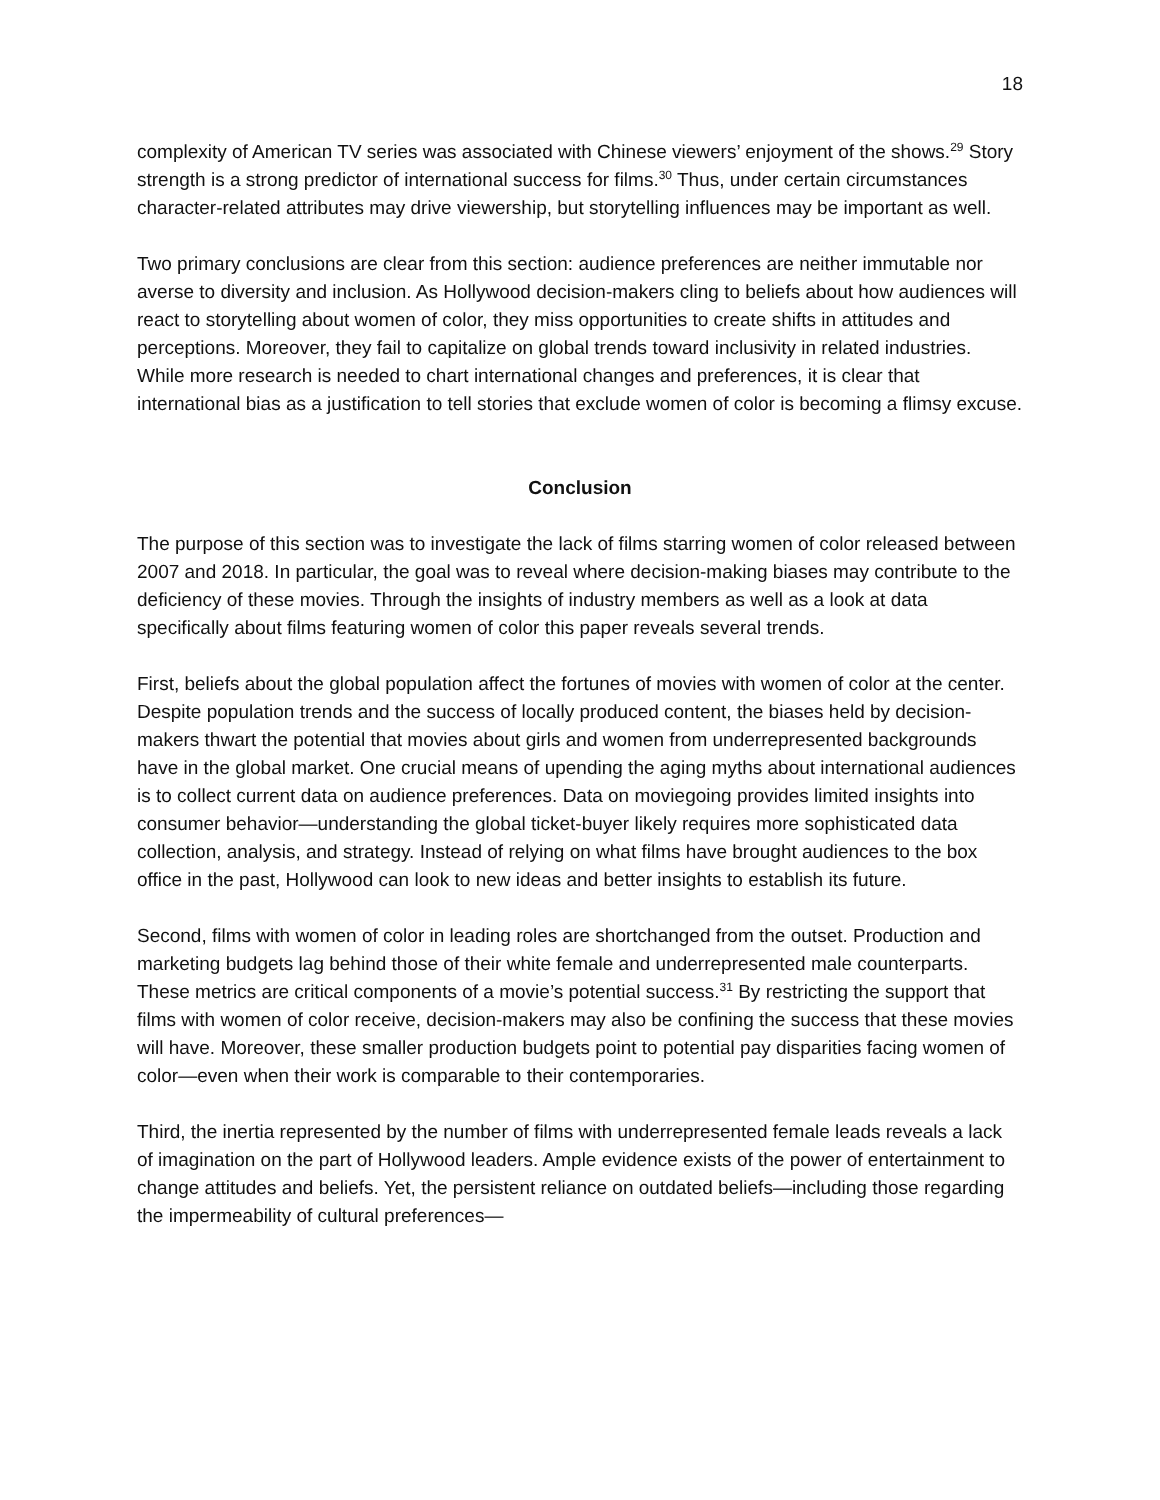18
complexity of American TV series was associated with Chinese viewers’ enjoyment of the shows.<sup>29</sup> Story strength is a strong predictor of international success for films.<sup>30</sup> Thus, under certain circumstances character-related attributes may drive viewership, but storytelling influences may be important as well.
Two primary conclusions are clear from this section: audience preferences are neither immutable nor averse to diversity and inclusion. As Hollywood decision-makers cling to beliefs about how audiences will react to storytelling about women of color, they miss opportunities to create shifts in attitudes and perceptions. Moreover, they fail to capitalize on global trends toward inclusivity in related industries. While more research is needed to chart international changes and preferences, it is clear that international bias as a justification to tell stories that exclude women of color is becoming a flimsy excuse.
Conclusion
The purpose of this section was to investigate the lack of films starring women of color released between 2007 and 2018. In particular, the goal was to reveal where decision-making biases may contribute to the deficiency of these movies. Through the insights of industry members as well as a look at data specifically about films featuring women of color this paper reveals several trends.
First, beliefs about the global population affect the fortunes of movies with women of color at the center. Despite population trends and the success of locally produced content, the biases held by decision-makers thwart the potential that movies about girls and women from underrepresented backgrounds have in the global market. One crucial means of upending the aging myths about international audiences is to collect current data on audience preferences. Data on moviegoing provides limited insights into consumer behavior—understanding the global ticket-buyer likely requires more sophisticated data collection, analysis, and strategy. Instead of relying on what films have brought audiences to the box office in the past, Hollywood can look to new ideas and better insights to establish its future.
Second, films with women of color in leading roles are shortchanged from the outset. Production and marketing budgets lag behind those of their white female and underrepresented male counterparts. These metrics are critical components of a movie’s potential success.<sup>31</sup> By restricting the support that films with women of color receive, decision-makers may also be confining the success that these movies will have. Moreover, these smaller production budgets point to potential pay disparities facing women of color—even when their work is comparable to their contemporaries.
Third, the inertia represented by the number of films with underrepresented female leads reveals a lack of imagination on the part of Hollywood leaders. Ample evidence exists of the power of entertainment to change attitudes and beliefs. Yet, the persistent reliance on outdated beliefs—including those regarding the impermeability of cultural preferences—